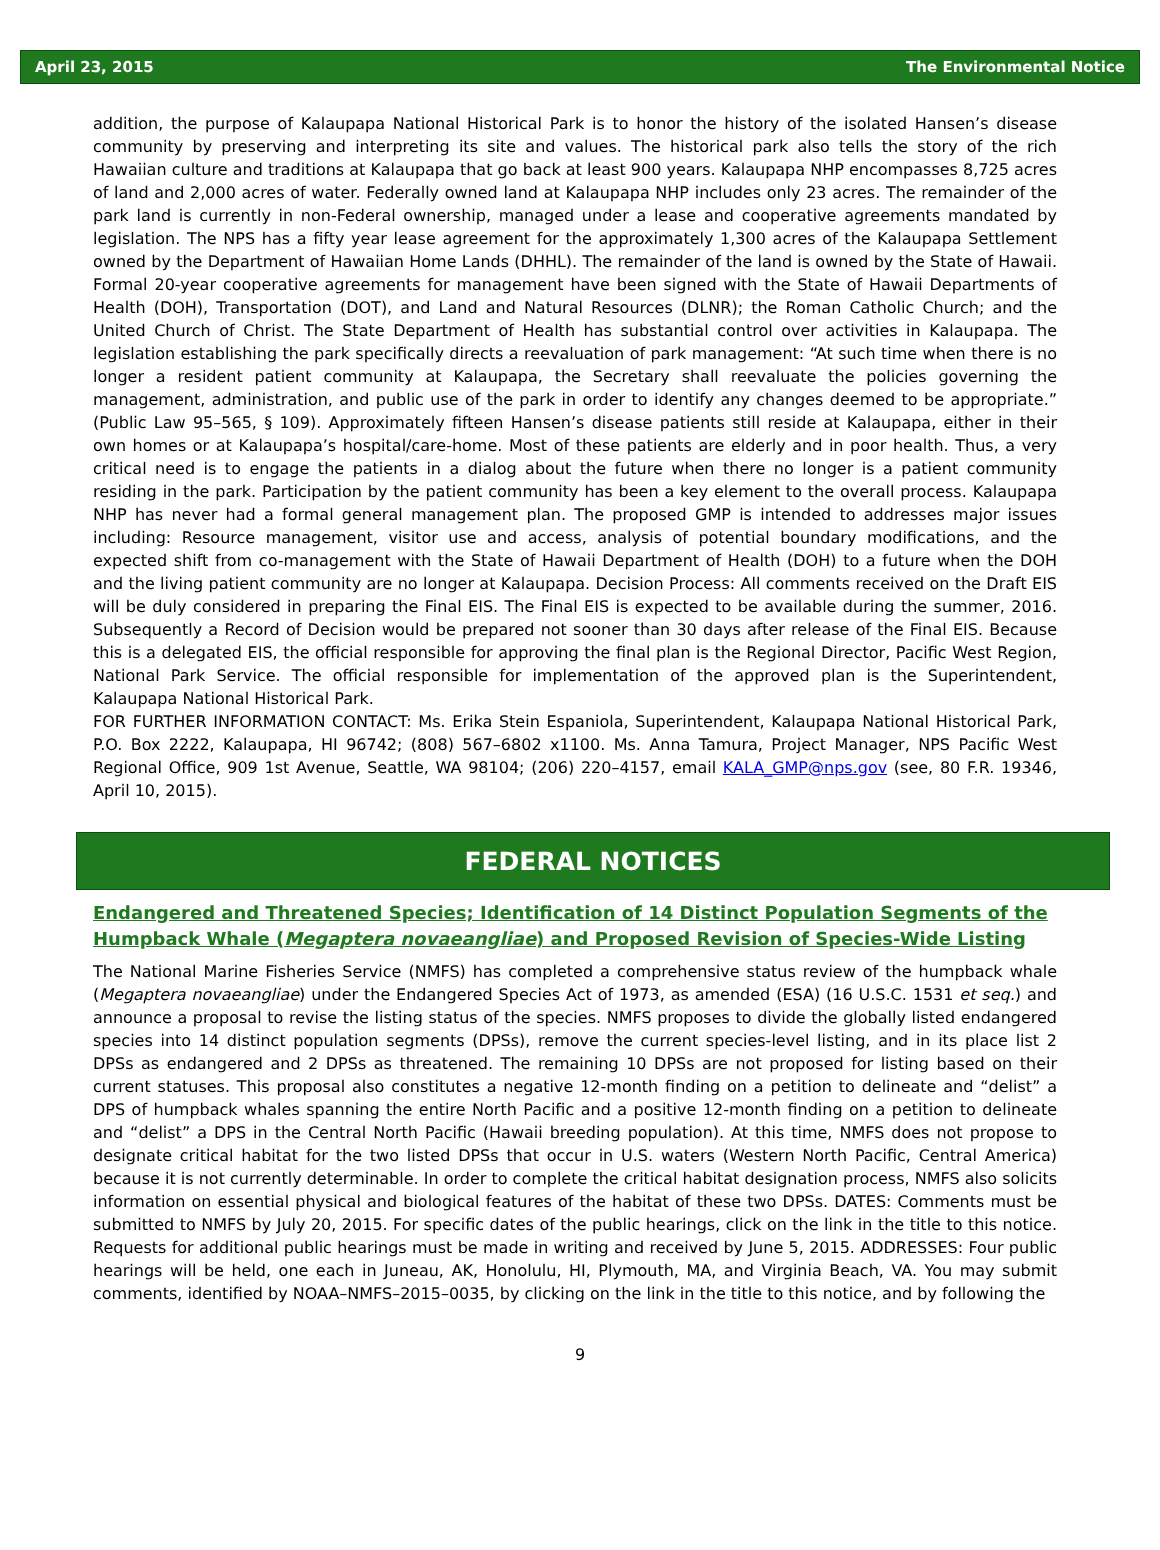April 23, 2015 The Environmental Notice
addition, the purpose of Kalaupapa National Historical Park is to honor the history of the isolated Hansen’s disease community by preserving and interpreting its site and values. The historical park also tells the story of the rich Hawaiian culture and traditions at Kalaupapa that go back at least 900 years. Kalaupapa NHP encompasses 8,725 acres of land and 2,000 acres of water. Federally owned land at Kalaupapa NHP includes only 23 acres. The remainder of the park land is currently in non-Federal ownership, managed under a lease and cooperative agreements mandated by legislation. The NPS has a fifty year lease agreement for the approximately 1,300 acres of the Kalaupapa Settlement owned by the Department of Hawaiian Home Lands (DHHL). The remainder of the land is owned by the State of Hawaii. Formal 20-year cooperative agreements for management have been signed with the State of Hawaii Departments of Health (DOH), Transportation (DOT), and Land and Natural Resources (DLNR); the Roman Catholic Church; and the United Church of Christ. The State Department of Health has substantial control over activities in Kalaupapa. The legislation establishing the park specifically directs a reevaluation of park management: “At such time when there is no longer a resident patient community at Kalaupapa, the Secretary shall reevaluate the policies governing the management, administration, and public use of the park in order to identify any changes deemed to be appropriate.” (Public Law 95–565, § 109). Approximately fifteen Hansen’s disease patients still reside at Kalaupapa, either in their own homes or at Kalaupapa’s hospital/care-home. Most of these patients are elderly and in poor health. Thus, a very critical need is to engage the patients in a dialog about the future when there no longer is a patient community residing in the park. Participation by the patient community has been a key element to the overall process. Kalaupapa NHP has never had a formal general management plan. The proposed GMP is intended to addresses major issues including: Resource management, visitor use and access, analysis of potential boundary modifications, and the expected shift from co-management with the State of Hawaii Department of Health (DOH) to a future when the DOH and the living patient community are no longer at Kalaupapa. Decision Process: All comments received on the Draft EIS will be duly considered in preparing the Final EIS. The Final EIS is expected to be available during the summer, 2016. Subsequently a Record of Decision would be prepared not sooner than 30 days after release of the Final EIS. Because this is a delegated EIS, the official responsible for approving the final plan is the Regional Director, Pacific West Region, National Park Service. The official responsible for implementation of the approved plan is the Superintendent, Kalaupapa National Historical Park.
FOR FURTHER INFORMATION CONTACT: Ms. Erika Stein Espaniola, Superintendent, Kalaupapa National Historical Park, P.O. Box 2222, Kalaupapa, HI 96742; (808) 567–6802 x1100. Ms. Anna Tamura, Project Manager, NPS Pacific West Regional Office, 909 1st Avenue, Seattle, WA 98104; (206) 220–4157, email KALA_GMP@nps.gov (see, 80 F.R. 19346, April 10, 2015).
FEDERAL NOTICES
Endangered and Threatened Species; Identification of 14 Distinct Population Segments of the Humpback Whale (Megaptera novaeangliae) and Proposed Revision of Species-Wide Listing
The National Marine Fisheries Service (NMFS) has completed a comprehensive status review of the humpback whale (Megaptera novaeangliae) under the Endangered Species Act of 1973, as amended (ESA) (16 U.S.C. 1531 et seq.) and announce a proposal to revise the listing status of the species. NMFS proposes to divide the globally listed endangered species into 14 distinct population segments (DPSs), remove the current species-level listing, and in its place list 2 DPSs as endangered and 2 DPSs as threatened. The remaining 10 DPSs are not proposed for listing based on their current statuses. This proposal also constitutes a negative 12-month finding on a petition to delineate and “delist” a DPS of humpback whales spanning the entire North Pacific and a positive 12-month finding on a petition to delineate and “delist” a DPS in the Central North Pacific (Hawaii breeding population). At this time, NMFS does not propose to designate critical habitat for the two listed DPSs that occur in U.S. waters (Western North Pacific, Central America) because it is not currently determinable. In order to complete the critical habitat designation process, NMFS also solicits information on essential physical and biological features of the habitat of these two DPSs. DATES: Comments must be submitted to NMFS by July 20, 2015. For specific dates of the public hearings, click on the link in the title to this notice. Requests for additional public hearings must be made in writing and received by June 5, 2015. ADDRESSES: Four public hearings will be held, one each in Juneau, AK, Honolulu, HI, Plymouth, MA, and Virginia Beach, VA. You may submit comments, identified by NOAA–NMFS–2015–0035, by clicking on the link in the title to this notice, and by following the
9